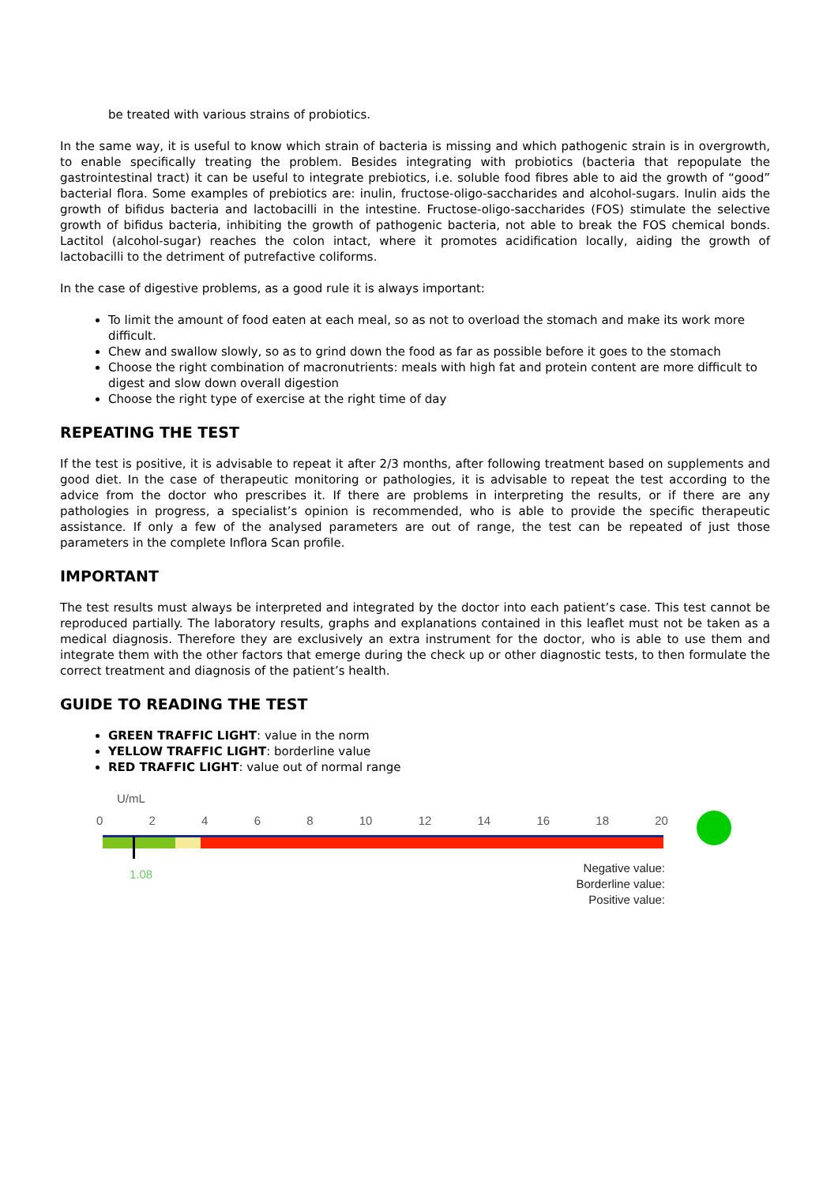be treated with various strains of probiotics.
In the same way, it is useful to know which strain of bacteria is missing and which pathogenic strain is in overgrowth, to enable specifically treating the problem. Besides integrating with probiotics (bacteria that repopulate the gastrointestinal tract) it can be useful to integrate prebiotics, i.e. soluble food fibres able to aid the growth of “good” bacterial flora. Some examples of prebiotics are: inulin, fructose-oligo-saccharides and alcohol-sugars. Inulin aids the growth of bifidus bacteria and lactobacilli in the intestine. Fructose-oligo-saccharides (FOS) stimulate the selective growth of bifidus bacteria, inhibiting the growth of pathogenic bacteria, not able to break the FOS chemical bonds. Lactitol (alcohol-sugar) reaches the colon intact, where it promotes acidification locally, aiding the growth of lactobacilli to the detriment of putrefactive coliforms.
In the case of digestive problems, as a good rule it is always important:
To limit the amount of food eaten at each meal, so as not to overload the stomach and make its work more difficult.
Chew and swallow slowly, so as to grind down the food as far as possible before it goes to the stomach
Choose the right combination of macronutrients: meals with high fat and protein content are more difficult to digest and slow down overall digestion
Choose the right type of exercise at the right time of day
REPEATING THE TEST
If the test is positive, it is advisable to repeat it after 2/3 months, after following treatment based on supplements and good diet. In the case of therapeutic monitoring or pathologies, it is advisable to repeat the test according to the advice from the doctor who prescribes it. If there are problems in interpreting the results, or if there are any pathologies in progress, a specialist’s opinion is recommended, who is able to provide the specific therapeutic assistance. If only a few of the analysed parameters are out of range, the test can be repeated of just those parameters in the complete Inflora Scan profile.
IMPORTANT
The test results must always be interpreted and integrated by the doctor into each patient’s case. This test cannot be reproduced partially. The laboratory results, graphs and explanations contained in this leaflet must not be taken as a medical diagnosis. Therefore they are exclusively an extra instrument for the doctor, who is able to use them and integrate them with the other factors that emerge during the check up or other diagnostic tests, to then formulate the correct treatment and diagnosis of the patient’s health.
GUIDE TO READING THE TEST
GREEN TRAFFIC LIGHT: value in the norm
YELLOW TRAFFIC LIGHT: borderline value
RED TRAFFIC LIGHT: value out of normal range
U/mL
0 2 4 6 8 10 12 14 16 18 20
1.08
Negative value:
Borderline value:
Positive value: